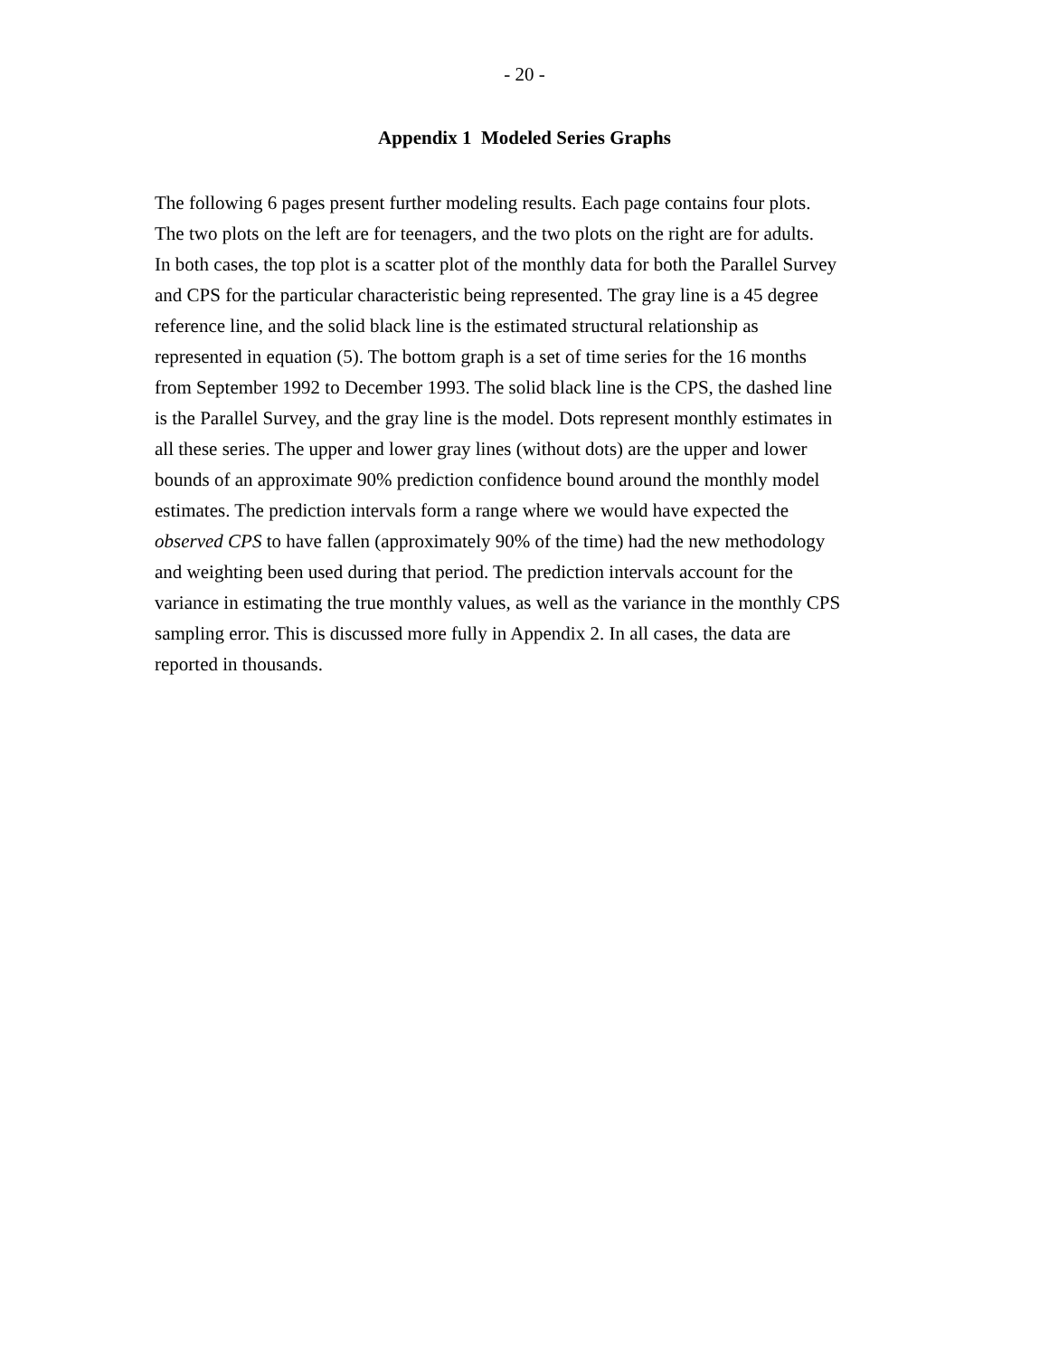- 20 -
Appendix 1 Modeled Series Graphs
The following 6 pages present further modeling results. Each page contains four plots. The two plots on the left are for teenagers, and the two plots on the right are for adults. In both cases, the top plot is a scatter plot of the monthly data for both the Parallel Survey and CPS for the particular characteristic being represented. The gray line is a 45 degree reference line, and the solid black line is the estimated structural relationship as represented in equation (5). The bottom graph is a set of time series for the 16 months from September 1992 to December 1993. The solid black line is the CPS, the dashed line is the Parallel Survey, and the gray line is the model. Dots represent monthly estimates in all these series. The upper and lower gray lines (without dots) are the upper and lower bounds of an approximate 90% prediction confidence bound around the monthly model estimates. The prediction intervals form a range where we would have expected the observed CPS to have fallen (approximately 90% of the time) had the new methodology and weighting been used during that period. The prediction intervals account for the variance in estimating the true monthly values, as well as the variance in the monthly CPS sampling error. This is discussed more fully in Appendix 2. In all cases, the data are reported in thousands.